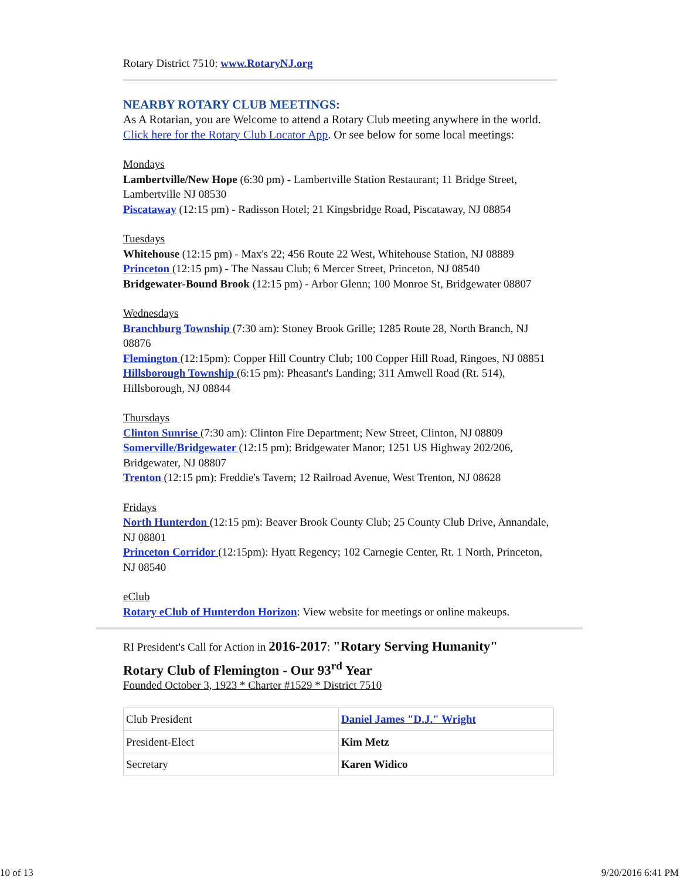Rotary District 7510: www.RotaryNJ.org
NEARBY ROTARY CLUB MEETINGS:
As A Rotarian, you are Welcome to attend a Rotary Club meeting anywhere in the world. Click here for the Rotary Club Locator App. Or see below for some local meetings:
Mondays
Lambertville/New Hope (6:30 pm) - Lambertville Station Restaurant; 11 Bridge Street, Lambertville NJ 08530
Piscataway (12:15 pm) - Radisson Hotel; 21 Kingsbridge Road, Piscataway, NJ 08854
Tuesdays
Whitehouse (12:15 pm) - Max's 22; 456 Route 22 West, Whitehouse Station, NJ 08889
Princeton (12:15 pm) - The Nassau Club; 6 Mercer Street, Princeton, NJ 08540
Bridgewater-Bound Brook (12:15 pm) - Arbor Glenn; 100 Monroe St, Bridgewater 08807
Wednesdays
Branchburg Township (7:30 am): Stoney Brook Grille; 1285 Route 28, North Branch, NJ 08876
Flemington (12:15pm): Copper Hill Country Club; 100 Copper Hill Road, Ringoes, NJ 08851
Hillsborough Township (6:15 pm): Pheasant's Landing; 311 Amwell Road (Rt. 514), Hillsborough, NJ 08844
Thursdays
Clinton Sunrise (7:30 am): Clinton Fire Department; New Street, Clinton, NJ 08809
Somerville/Bridgewater (12:15 pm): Bridgewater Manor; 1251 US Highway 202/206, Bridgewater, NJ 08807
Trenton (12:15 pm): Freddie's Tavern; 12 Railroad Avenue, West Trenton, NJ 08628
Fridays
North Hunterdon (12:15 pm): Beaver Brook County Club; 25 County Club Drive, Annandale, NJ 08801
Princeton Corridor (12:15pm): Hyatt Regency; 102 Carnegie Center, Rt. 1 North, Princeton, NJ 08540
eClub
Rotary eClub of Hunterdon Horizon: View website for meetings or online makeups.
RI President's Call for Action in 2016-2017: "Rotary Serving Humanity"
Rotary Club of Flemington - Our 93<sup>rd</sup> Year
Founded October 3, 1923 * Charter #1529 * District 7510
| Club President | Daniel James "D.J." Wright |
| President-Elect | Kim Metz |
| Secretary | Karen Widico |
10 of 13 9/20/2016 6:41 PM